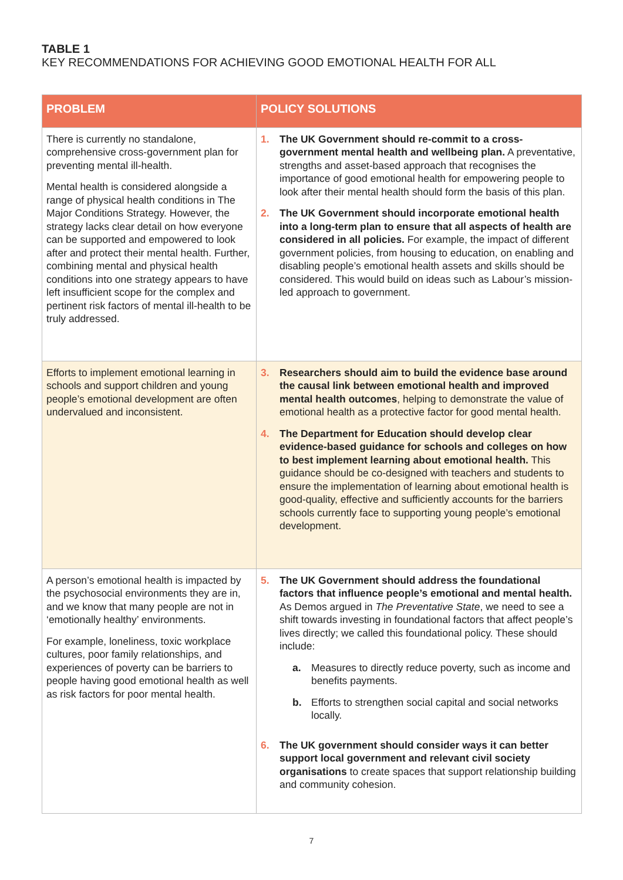TABLE 1
KEY RECOMMENDATIONS FOR ACHIEVING GOOD EMOTIONAL HEALTH FOR ALL
| PROBLEM | POLICY SOLUTIONS |
| --- | --- |
| There is currently no standalone, comprehensive cross-government plan for preventing mental ill-health. Mental health is considered alongside a range of physical health conditions in The Major Conditions Strategy. However, the strategy lacks clear detail on how everyone can be supported and empowered to look after and protect their mental health. Further, combining mental and physical health conditions into one strategy appears to have left insufficient scope for the complex and pertinent risk factors of mental ill-health to be truly addressed. | 1. The UK Government should re-commit to a cross-government mental health and wellbeing plan. A preventative, strengths and asset-based approach that recognises the importance of good emotional health for empowering people to look after their mental health should form the basis of this plan. 2. The UK Government should incorporate emotional health into a long-term plan to ensure that all aspects of health are considered in all policies. For example, the impact of different government policies, from housing to education, on enabling and disabling people’s emotional health assets and skills should be considered. This would build on ideas such as Labour’s mission-led approach to government. |
| Efforts to implement emotional learning in schools and support children and young people’s emotional development are often undervalued and inconsistent. | 3. Researchers should aim to build the evidence base around the causal link between emotional health and improved mental health outcomes , helping to demonstrate the value of emotional health as a protective factor for good mental health. 4. The Department for Education should develop clear evidence-based guidance for schools and colleges on how to best implement learning about emotional health. This guidance should be co-designed with teachers and students to ensure the implementation of learning about emotional health is good-quality, effective and sufficiently accounts for the barriers schools currently face to supporting young people’s emotional development. |
| A person’s emotional health is impacted by the psychosocial environments they are in, and we know that many people are not in ‘emotionally healthy’ environments. For example, loneliness, toxic workplace cultures, poor family relationships, and experiences of poverty can be barriers to people having good emotional health as well as risk factors for poor mental health. | 5. The UK Government should address the foundational factors that influence people’s emotional and mental health. As Demos argued in The Preventative State , we need to see a shift towards investing in foundational factors that affect people’s lives directly; we called this foundational policy. These should include: a. Measures to directly reduce poverty, such as income and benefits payments. b. Efforts to strengthen social capital and social networks locally. 6. The UK government should consider ways it can better support local government and relevant civil society organisations to create spaces that support relationship building and community cohesion. |
7